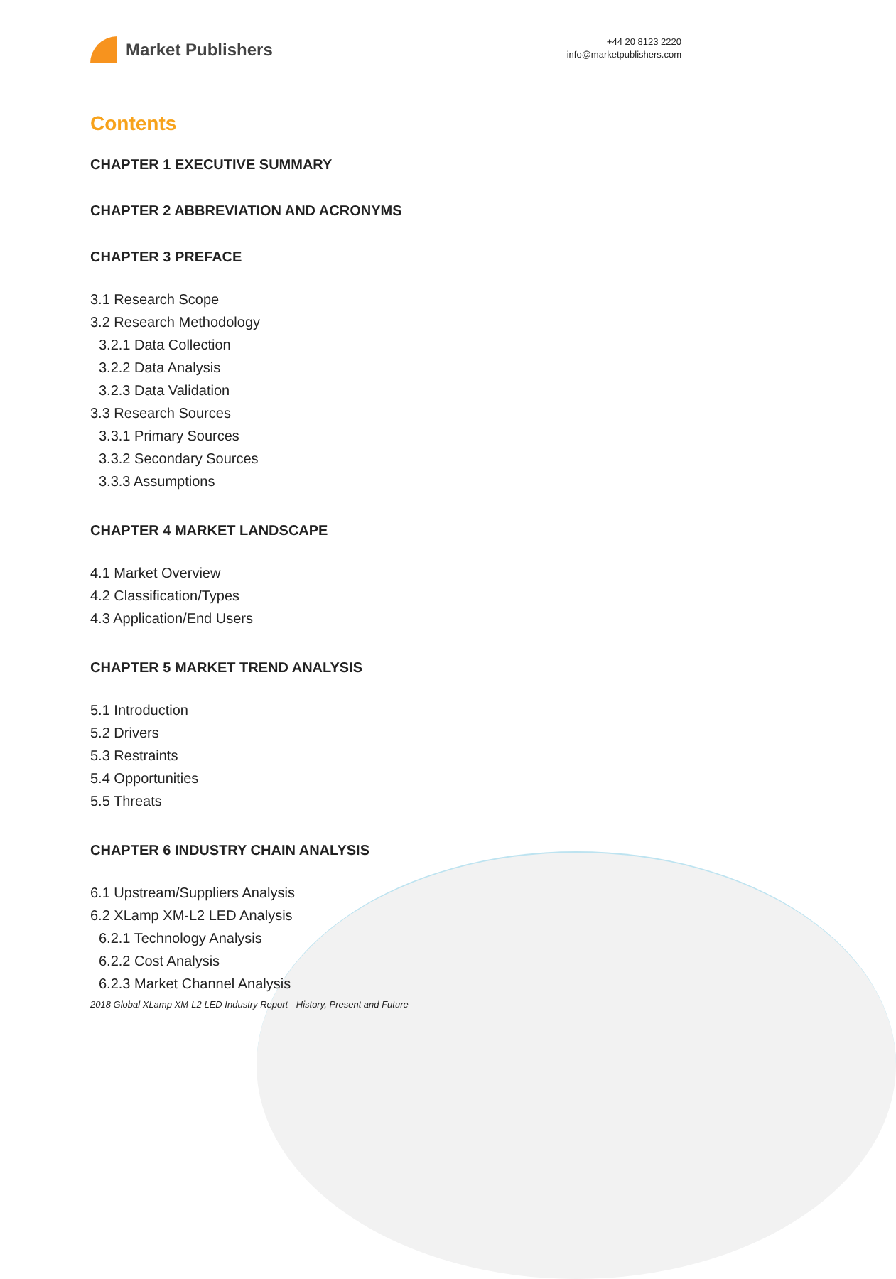Market Publishers
+44 20 8123 2220
info@marketpublishers.com
Contents
CHAPTER 1 EXECUTIVE SUMMARY
CHAPTER 2 ABBREVIATION AND ACRONYMS
CHAPTER 3 PREFACE
3.1 Research Scope
3.2 Research Methodology
3.2.1 Data Collection
3.2.2 Data Analysis
3.2.3 Data Validation
3.3 Research Sources
3.3.1 Primary Sources
3.3.2 Secondary Sources
3.3.3 Assumptions
CHAPTER 4 MARKET LANDSCAPE
4.1 Market Overview
4.2 Classification/Types
4.3 Application/End Users
CHAPTER 5 MARKET TREND ANALYSIS
5.1 Introduction
5.2 Drivers
5.3 Restraints
5.4 Opportunities
5.5 Threats
CHAPTER 6 INDUSTRY CHAIN ANALYSIS
6.1 Upstream/Suppliers Analysis
6.2 XLamp XM-L2 LED Analysis
6.2.1 Technology Analysis
6.2.2 Cost Analysis
6.2.3 Market Channel Analysis
2018 Global XLamp XM-L2 LED Industry Report - History, Present and Future